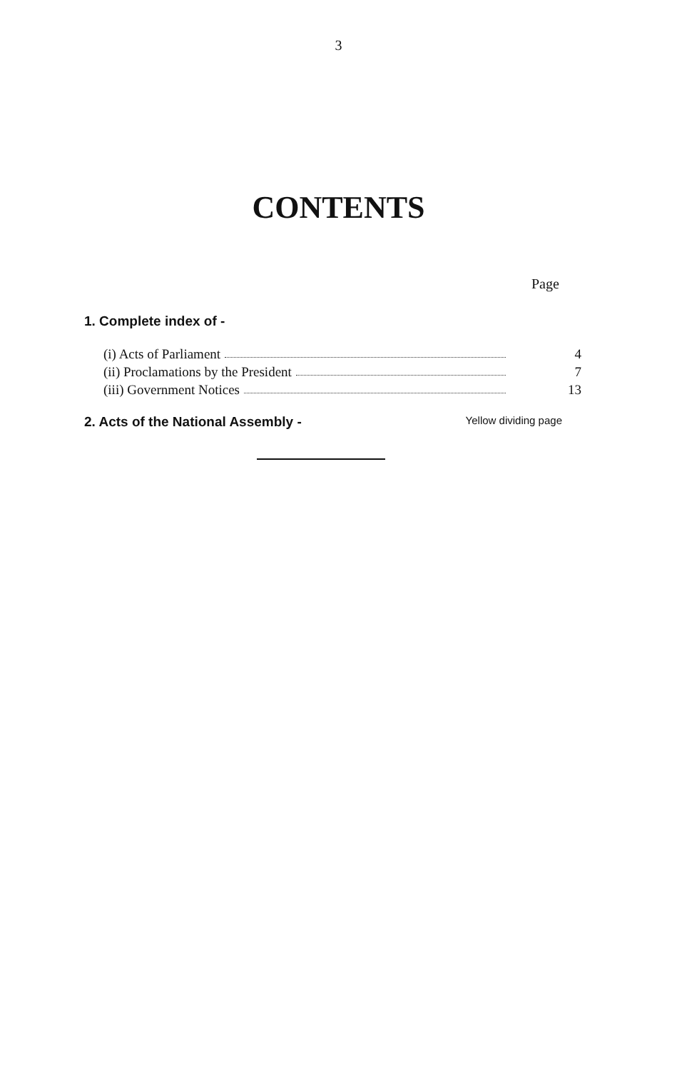3
CONTENTS
Page
1. Complete index of -
(i) Acts of Parliament 4
(ii) Proclamations by the President 7
(iii) Government Notices 13
2. Acts of the National Assembly - Yellow dividing page